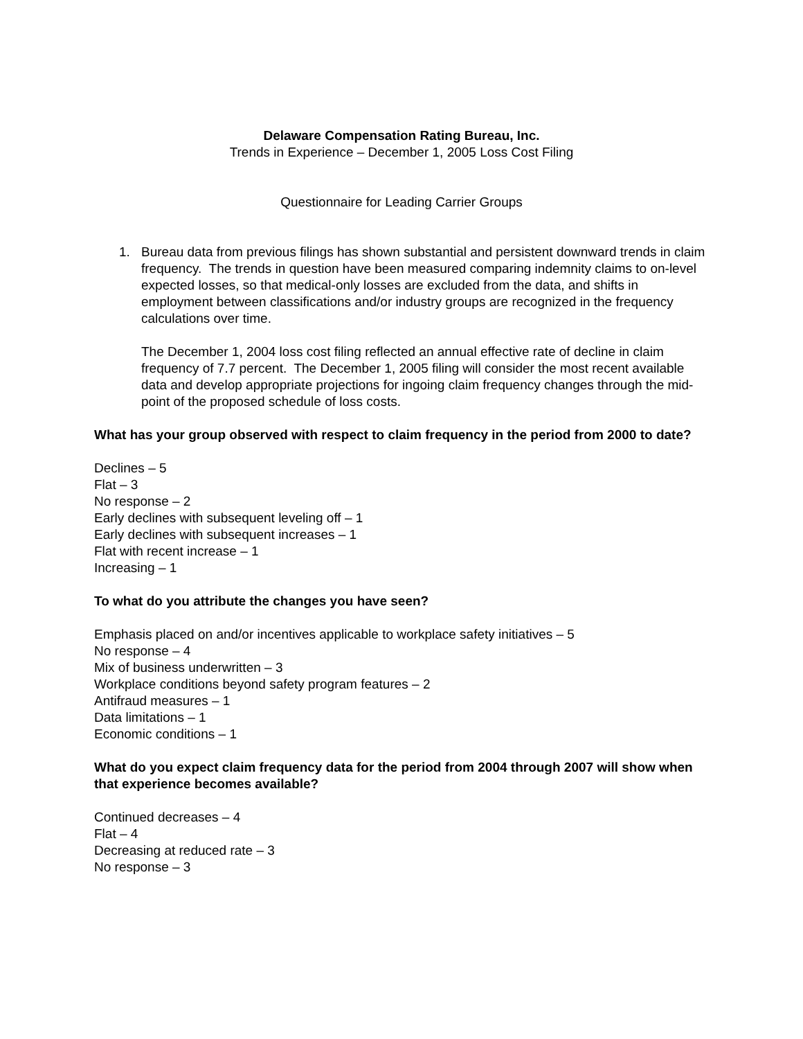Delaware Compensation Rating Bureau, Inc.
Trends in Experience – December 1, 2005 Loss Cost Filing
Questionnaire for Leading Carrier Groups
1. Bureau data from previous filings has shown substantial and persistent downward trends in claim frequency. The trends in question have been measured comparing indemnity claims to on-level expected losses, so that medical-only losses are excluded from the data, and shifts in employment between classifications and/or industry groups are recognized in the frequency calculations over time.
The December 1, 2004 loss cost filing reflected an annual effective rate of decline in claim frequency of 7.7 percent. The December 1, 2005 filing will consider the most recent available data and develop appropriate projections for ingoing claim frequency changes through the mid-point of the proposed schedule of loss costs.
What has your group observed with respect to claim frequency in the period from 2000 to date?
Declines – 5
Flat – 3
No response – 2
Early declines with subsequent leveling off – 1
Early declines with subsequent increases – 1
Flat with recent increase – 1
Increasing – 1
To what do you attribute the changes you have seen?
Emphasis placed on and/or incentives applicable to workplace safety initiatives – 5
No response – 4
Mix of business underwritten – 3
Workplace conditions beyond safety program features – 2
Antifraud measures – 1
Data limitations – 1
Economic conditions – 1
What do you expect claim frequency data for the period from 2004 through 2007 will show when that experience becomes available?
Continued decreases – 4
Flat – 4
Decreasing at reduced rate – 3
No response – 3